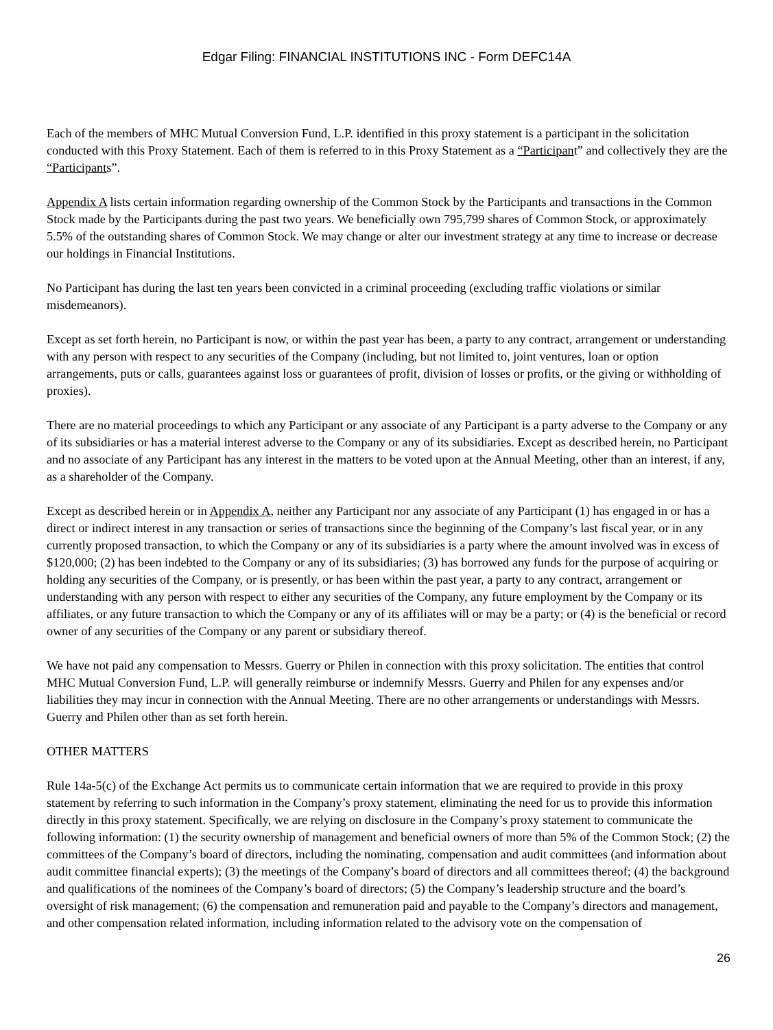Edgar Filing: FINANCIAL INSTITUTIONS INC - Form DEFC14A
Each of the members of MHC Mutual Conversion Fund, L.P. identified in this proxy statement is a participant in the solicitation conducted with this Proxy Statement. Each of them is referred to in this Proxy Statement as a “Participant” and collectively they are the “Participants”.
Appendix A lists certain information regarding ownership of the Common Stock by the Participants and transactions in the Common Stock made by the Participants during the past two years. We beneficially own 795,799 shares of Common Stock, or approximately 5.5% of the outstanding shares of Common Stock. We may change or alter our investment strategy at any time to increase or decrease our holdings in Financial Institutions.
No Participant has during the last ten years been convicted in a criminal proceeding (excluding traffic violations or similar misdemeanors).
Except as set forth herein, no Participant is now, or within the past year has been, a party to any contract, arrangement or understanding with any person with respect to any securities of the Company (including, but not limited to, joint ventures, loan or option arrangements, puts or calls, guarantees against loss or guarantees of profit, division of losses or profits, or the giving or withholding of proxies).
There are no material proceedings to which any Participant or any associate of any Participant is a party adverse to the Company or any of its subsidiaries or has a material interest adverse to the Company or any of its subsidiaries. Except as described herein, no Participant and no associate of any Participant has any interest in the matters to be voted upon at the Annual Meeting, other than an interest, if any, as a shareholder of the Company.
Except as described herein or in Appendix A, neither any Participant nor any associate of any Participant (1) has engaged in or has a direct or indirect interest in any transaction or series of transactions since the beginning of the Company’s last fiscal year, or in any currently proposed transaction, to which the Company or any of its subsidiaries is a party where the amount involved was in excess of $120,000; (2) has been indebted to the Company or any of its subsidiaries; (3) has borrowed any funds for the purpose of acquiring or holding any securities of the Company, or is presently, or has been within the past year, a party to any contract, arrangement or understanding with any person with respect to either any securities of the Company, any future employment by the Company or its affiliates, or any future transaction to which the Company or any of its affiliates will or may be a party; or (4) is the beneficial or record owner of any securities of the Company or any parent or subsidiary thereof.
We have not paid any compensation to Messrs. Guerry or Philen in connection with this proxy solicitation. The entities that control MHC Mutual Conversion Fund, L.P. will generally reimburse or indemnify Messrs. Guerry and Philen for any expenses and/or liabilities they may incur in connection with the Annual Meeting. There are no other arrangements or understandings with Messrs. Guerry and Philen other than as set forth herein.
OTHER MATTERS
Rule 14a-5(c) of the Exchange Act permits us to communicate certain information that we are required to provide in this proxy statement by referring to such information in the Company’s proxy statement, eliminating the need for us to provide this information directly in this proxy statement. Specifically, we are relying on disclosure in the Company’s proxy statement to communicate the following information: (1) the security ownership of management and beneficial owners of more than 5% of the Common Stock; (2) the committees of the Company’s board of directors, including the nominating, compensation and audit committees (and information about audit committee financial experts); (3) the meetings of the Company’s board of directors and all committees thereof; (4) the background and qualifications of the nominees of the Company’s board of directors; (5) the Company’s leadership structure and the board’s oversight of risk management; (6) the compensation and remuneration paid and payable to the Company’s directors and management, and other compensation related information, including information related to the advisory vote on the compensation of
26